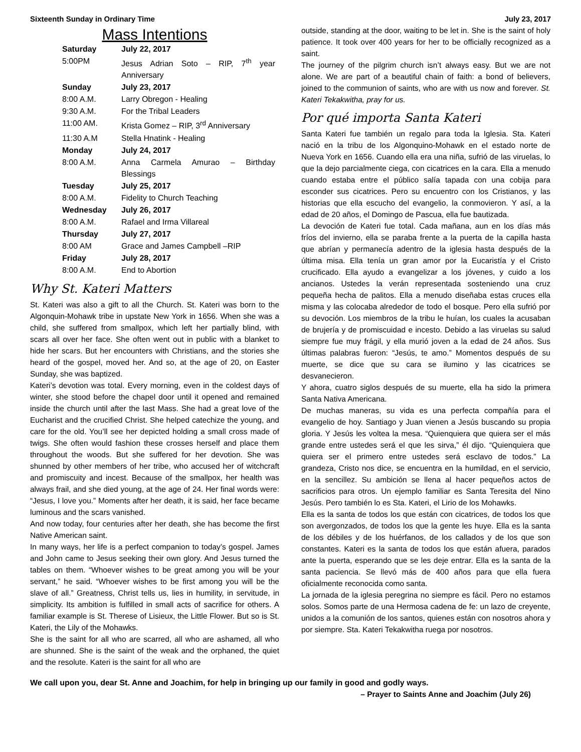Sixteenth Sunday in Ordinary Time July 23, 2017
Mass Intentions
| Saturday | July 22, 2017 |
| 5:00PM | Jesus Adrian Soto – RIP, 7<sup>th</sup> year Anniversary |
| Sunday | July 23, 2017 |
| 8:00 A.M. | Larry Obregon - Healing |
| 9:30 A.M. | For the Tribal Leaders |
| 11:00 AM. | Krista Gomez – RIP, 3<sup>rd</sup> Anniversary |
| 11:30 A.M | Stella Hnatink - Healing |
| Monday | July 24, 2017 |
| 8:00 A.M. | Anna Carmela Amurao – Birthday Blessings |
| Tuesday | July 25, 2017 |
| 8:00 A.M. | Fidelity to Church Teaching |
| Wednesday | July 26, 2017 |
| 8:00 A.M. | Rafael and Irma Villareal |
| Thursday | July 27, 2017 |
| 8:00 AM | Grace and James Campbell –RIP |
| Friday | July 28, 2017 |
| 8:00 A.M. | End to Abortion |
Why St. Kateri Matters
St. Kateri was also a gift to all the Church. St. Kateri was born to the Algonquin-Mohawk tribe in upstate New York in 1656. When she was a child, she suffered from smallpox, which left her partially blind, with scars all over her face. She often went out in public with a blanket to hide her scars. But her encounters with Christians, and the stories she heard of the gospel, moved her. And so, at the age of 20, on Easter Sunday, she was baptized.
Kateri’s devotion was total. Every morning, even in the coldest days of winter, she stood before the chapel door until it opened and remained inside the church until after the last Mass. She had a great love of the Eucharist and the crucified Christ. She helped catechize the young, and care for the old. You’ll see her depicted holding a small cross made of twigs. She often would fashion these crosses herself and place them throughout the woods. But she suffered for her devotion. She was shunned by other members of her tribe, who accused her of witchcraft and promiscuity and incest. Because of the smallpox, her health was always frail, and she died young, at the age of 24. Her final words were: “Jesus, I love you.” Moments after her death, it is said, her face became luminous and the scars vanished.
And now today, four centuries after her death, she has become the first Native American saint.
In many ways, her life is a perfect companion to today’s gospel. James and John came to Jesus seeking their own glory. And Jesus turned the tables on them. “Whoever wishes to be great among you will be your servant,” he said. “Whoever wishes to be first among you will be the slave of all.” Greatness, Christ tells us, lies in humility, in servitude, in simplicity. Its ambition is fulfilled in small acts of sacrifice for others. A familiar example is St. Therese of Lisieux, the Little Flower. But so is St. Kateri, the Lily of the Mohawks.
She is the saint for all who are scarred, all who are ashamed, all who are shunned. She is the saint of the weak and the orphaned, the quiet and the resolute. Kateri is the saint for all who are
outside, standing at the door, waiting to be let in. She is the saint of holy patience. It took over 400 years for her to be officially recognized as a saint.
The journey of the pilgrim church isn’t always easy. But we are not alone. We are part of a beautiful chain of faith: a bond of believers, joined to the communion of saints, who are with us now and forever. St. Kateri Tekakwitha, pray for us.
Por qué importa Santa Kateri
Santa Kateri fue también un regalo para toda la Iglesia. Sta. Kateri nació en la tribu de los Algonquino-Mohawk en el estado norte de Nueva York en 1656. Cuando ella era una niña, sufrió de las viruelas, lo que la dejo parcialmente ciega, con cicatrices en la cara. Ella a menudo cuando estaba entre el público salía tapada con una cobija para esconder sus cicatrices. Pero su encuentro con los Cristianos, y las historias que ella escucho del evangelio, la conmovieron. Y así, a la edad de 20 años, el Domingo de Pascua, ella fue bautizada.
La devoción de Kateri fue total. Cada mañana, aun en los días más fríos del invierno, ella se paraba frente a la puerta de la capilla hasta que abrían y permanecía adentro de la iglesia hasta después de la última misa. Ella tenía un gran amor por la Eucaristía y el Cristo crucificado. Ella ayudo a evangelizar a los jóvenes, y cuido a los ancianos. Ustedes la verán representada sosteniendo una cruz pequeña hecha de palitos. Ella a menudo diseñaba estas cruces ella misma y las colocaba alrededor de todo el bosque. Pero ella sufrió por su devoción. Los miembros de la tribu le huían, los cuales la acusaban de brujería y de promiscuidad e incesto. Debido a las viruelas su salud siempre fue muy frágil, y ella murió joven a la edad de 24 años. Sus últimas palabras fueron: “Jesús, te amo.” Momentos después de su muerte, se dice que su cara se ilumino y las cicatrices se desvanecieron.
Y ahora, cuatro siglos después de su muerte, ella ha sido la primera Santa Nativa Americana.
De muchas maneras, su vida es una perfecta compañía para el evangelio de hoy. Santiago y Juan vienen a Jesús buscando su propia gloria. Y Jesús les voltea la mesa. “Quienquiera que quiera ser el más grande entre ustedes será el que les sirva,” él dijo. “Quienquiera que quiera ser el primero entre ustedes será esclavo de todos.” La grandeza, Cristo nos dice, se encuentra en la humildad, en el servicio, en la sencillez. Su ambición se llena al hacer pequeños actos de sacrificios para otros. Un ejemplo familiar es Santa Teresita del Nino Jesús. Pero también lo es Sta. Kateri, el Lirio de los Mohawks.
Ella es la santa de todos los que están con cicatrices, de todos los que son avergonzados, de todos los que la gente les huye. Ella es la santa de los débiles y de los huérfanos, de los callados y de los que son constantes. Kateri es la santa de todos los que están afuera, parados ante la puerta, esperando que se les deje entrar. Ella es la santa de la santa paciencia. Se llevó más de 400 años para que ella fuera oficialmente reconocida como santa.
La jornada de la iglesia peregrina no siempre es fácil. Pero no estamos solos. Somos parte de una Hermosa cadena de fe: un lazo de creyente, unidos a la comunión de los santos, quienes están con nosotros ahora y por siempre. Sta. Kateri Tekakwitha ruega por nosotros.
We call upon you, dear St. Anne and Joachim, for help in bringing up our family in good and godly ways.
– Prayer to Saints Anne and Joachim (July 26)